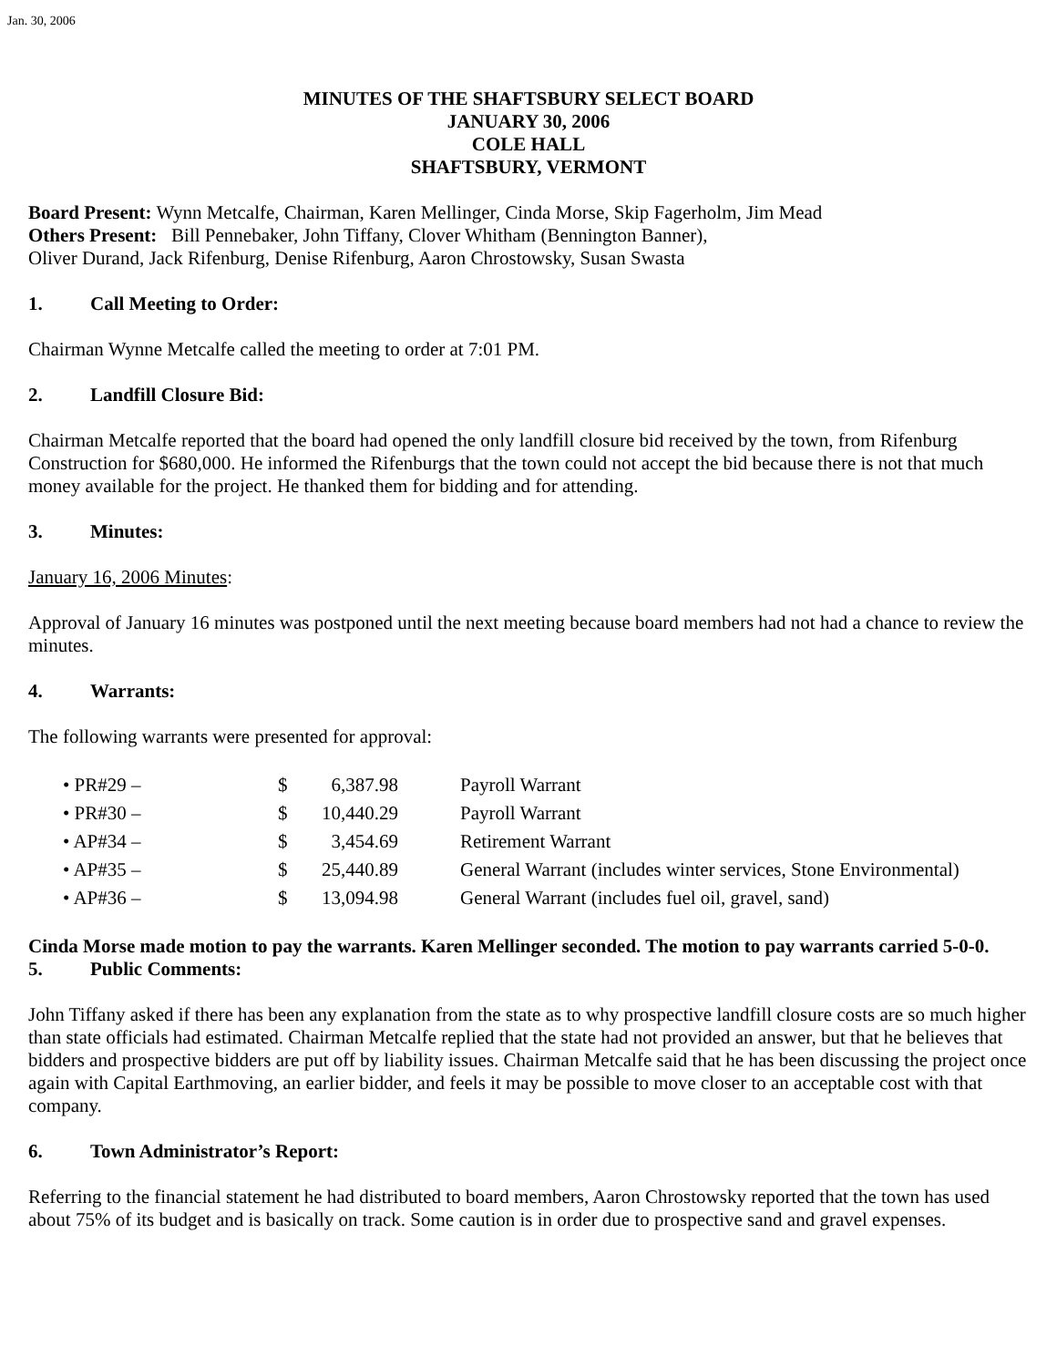Jan. 30, 2006
MINUTES OF THE SHAFTSBURY SELECT BOARD
JANUARY 30, 2006
COLE HALL
SHAFTSBURY, VERMONT
Board Present: Wynn Metcalfe, Chairman, Karen Mellinger, Cinda Morse, Skip Fagerholm, Jim Mead
Others Present: Bill Pennebaker, John Tiffany, Clover Whitham (Bennington Banner),
Oliver Durand, Jack Rifenburg, Denise Rifenburg, Aaron Chrostowsky, Susan Swasta
1. Call Meeting to Order:
Chairman Wynne Metcalfe called the meeting to order at 7:01 PM.
2. Landfill Closure Bid:
Chairman Metcalfe reported that the board had opened the only landfill closure bid received by the town, from Rifenburg Construction for $680,000. He informed the Rifenburgs that the town could not accept the bid because there is not that much money available for the project. He thanked them for bidding and for attending.
3. Minutes:
January 16, 2006 Minutes:
Approval of January 16 minutes was postponed until the next meeting because board members had not had a chance to review the minutes.
4. Warrants:
The following warrants were presented for approval:
| • PR#29 – | $ | 6,387.98 | Payroll Warrant |
| • PR#30 – | $ | 10,440.29 | Payroll Warrant |
| • AP#34 – | $ | 3,454.69 | Retirement Warrant |
| • AP#35 – | $ | 25,440.89 | General Warrant (includes winter services, Stone Environmental) |
| • AP#36 – | $ | 13,094.98 | General Warrant (includes fuel oil, gravel, sand) |
Cinda Morse made motion to pay the warrants. Karen Mellinger seconded. The motion to pay warrants carried 5-0-0.
5. Public Comments:
John Tiffany asked if there has been any explanation from the state as to why prospective landfill closure costs are so much higher than state officials had estimated. Chairman Metcalfe replied that the state had not provided an answer, but that he believes that bidders and prospective bidders are put off by liability issues. Chairman Metcalfe said that he has been discussing the project once again with Capital Earthmoving, an earlier bidder, and feels it may be possible to move closer to an acceptable cost with that company.
6. Town Administrator’s Report:
Referring to the financial statement he had distributed to board members, Aaron Chrostowsky reported that the town has used about 75% of its budget and is basically on track. Some caution is in order due to prospective sand and gravel expenses.